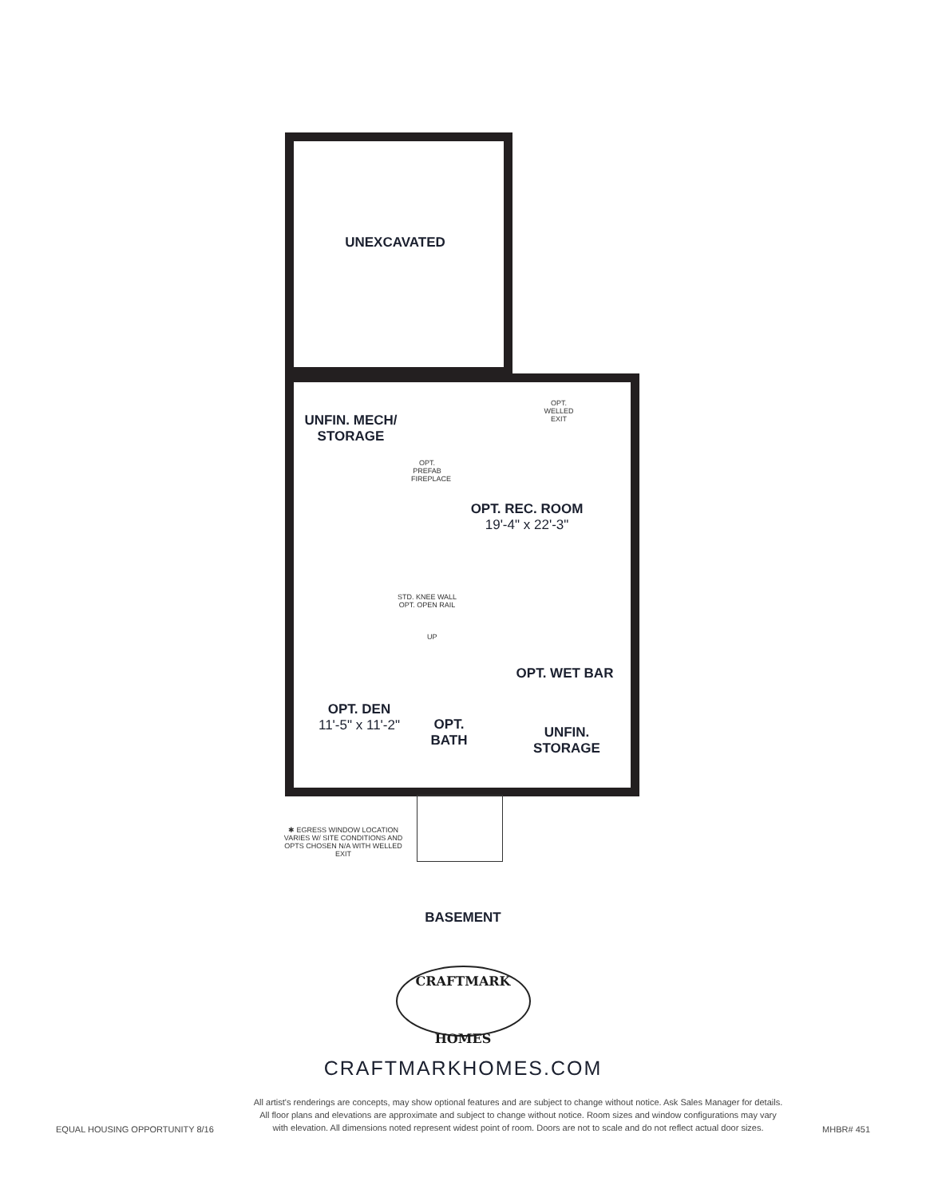UNEXCAVATED
UNFIN. MECH/
STORAGE
OPT. PREFAB FIREPLACE
OPT. WELLED EXIT
OPT. REC. ROOM
19'-4" x 22'-3"
STD. KNEE WALL OPT. OPEN RAIL
UP
OPT. WET BAR
OPT. DEN
11'-5" x 11'-2"
OPT. BATH
UNFIN. STORAGE
✱ EGRESS WINDOW LOCATION VARIES W/ SITE CONDITIONS AND OPTS CHOSEN N/A WITH WELLED EXIT
BASEMENT
CRAFTMARK
HOMES
CRAFTMARKHOMES.COM
EQUAL HOUSING OPPORTUNITY 8/16
All artist's renderings are concepts, may show optional features and are subject to change without notice. Ask Sales Manager for details.
All floor plans and elevations are approximate and subject to change without notice. Room sizes and window configurations may vary
with elevation. All dimensions noted represent widest point of room. Doors are not to scale and do not reflect actual door sizes.
MHBR# 451